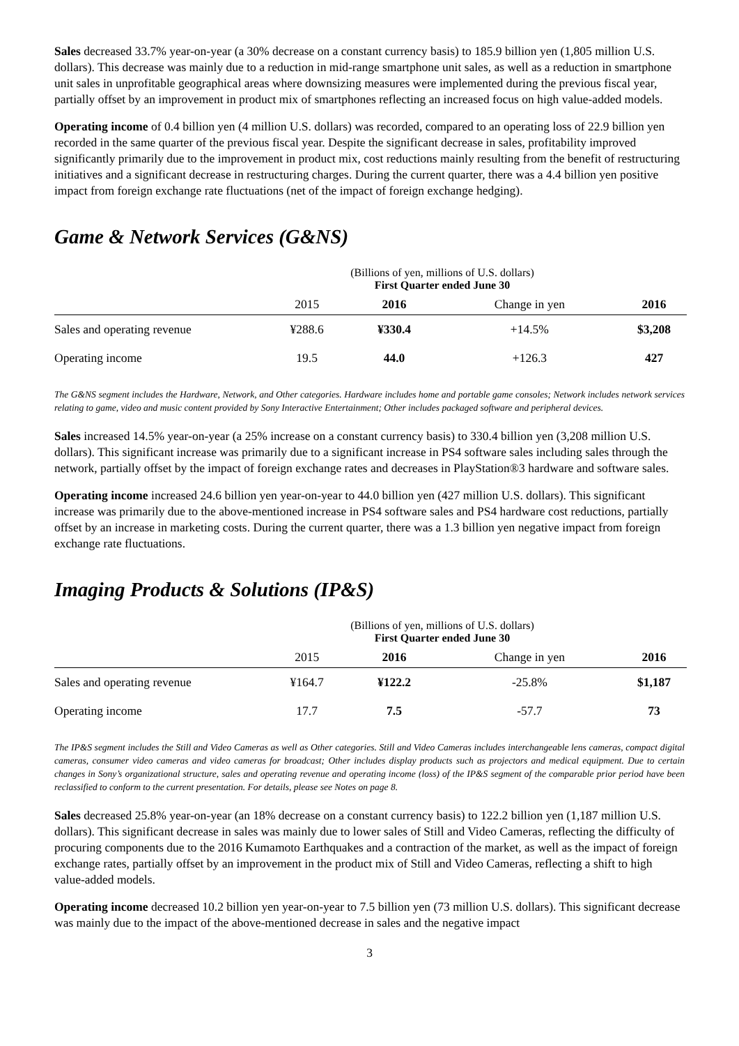Sales decreased 33.7% year-on-year (a 30% decrease on a constant currency basis) to 185.9 billion yen (1,805 million U.S. dollars). This decrease was mainly due to a reduction in mid-range smartphone unit sales, as well as a reduction in smartphone unit sales in unprofitable geographical areas where downsizing measures were implemented during the previous fiscal year, partially offset by an improvement in product mix of smartphones reflecting an increased focus on high value-added models.
Operating income of 0.4 billion yen (4 million U.S. dollars) was recorded, compared to an operating loss of 22.9 billion yen recorded in the same quarter of the previous fiscal year. Despite the significant decrease in sales, profitability improved significantly primarily due to the improvement in product mix, cost reductions mainly resulting from the benefit of restructuring initiatives and a significant decrease in restructuring charges. During the current quarter, there was a 4.4 billion yen positive impact from foreign exchange rate fluctuations (net of the impact of foreign exchange hedging).
Game & Network Services (G&NS)
| | (Billions of yen, millions of U.S. dollars) First Quarter ended June 30 | | | |
| | 2015 | 2016 | Change in yen | 2016 |
| Sales and operating revenue | ¥288.6 | ¥330.4 | +14.5% | $3,208 |
| Operating income | 19.5 | 44.0 | +126.3 | 427 |
The G&NS segment includes the Hardware, Network, and Other categories. Hardware includes home and portable game consoles; Network includes network services relating to game, video and music content provided by Sony Interactive Entertainment; Other includes packaged software and peripheral devices.
Sales increased 14.5% year-on-year (a 25% increase on a constant currency basis) to 330.4 billion yen (3,208 million U.S. dollars). This significant increase was primarily due to a significant increase in PS4 software sales including sales through the network, partially offset by the impact of foreign exchange rates and decreases in PlayStation®3 hardware and software sales.
Operating income increased 24.6 billion yen year-on-year to 44.0 billion yen (427 million U.S. dollars). This significant increase was primarily due to the above-mentioned increase in PS4 software sales and PS4 hardware cost reductions, partially offset by an increase in marketing costs. During the current quarter, there was a 1.3 billion yen negative impact from foreign exchange rate fluctuations.
Imaging Products & Solutions (IP&S)
| | (Billions of yen, millions of U.S. dollars) First Quarter ended June 30 | | | |
| | 2015 | 2016 | Change in yen | 2016 |
| Sales and operating revenue | ¥164.7 | ¥122.2 | -25.8% | $1,187 |
| Operating income | 17.7 | 7.5 | -57.7 | 73 |
The IP&S segment includes the Still and Video Cameras as well as Other categories. Still and Video Cameras includes interchangeable lens cameras, compact digital cameras, consumer video cameras and video cameras for broadcast; Other includes display products such as projectors and medical equipment. Due to certain changes in Sony’s organizational structure, sales and operating revenue and operating income (loss) of the IP&S segment of the comparable prior period have been reclassified to conform to the current presentation. For details, please see Notes on page 8.
Sales decreased 25.8% year-on-year (an 18% decrease on a constant currency basis) to 122.2 billion yen (1,187 million U.S. dollars). This significant decrease in sales was mainly due to lower sales of Still and Video Cameras, reflecting the difficulty of procuring components due to the 2016 Kumamoto Earthquakes and a contraction of the market, as well as the impact of foreign exchange rates, partially offset by an improvement in the product mix of Still and Video Cameras, reflecting a shift to high value-added models.
Operating income decreased 10.2 billion yen year-on-year to 7.5 billion yen (73 million U.S. dollars). This significant decrease was mainly due to the impact of the above-mentioned decrease in sales and the negative impact
3